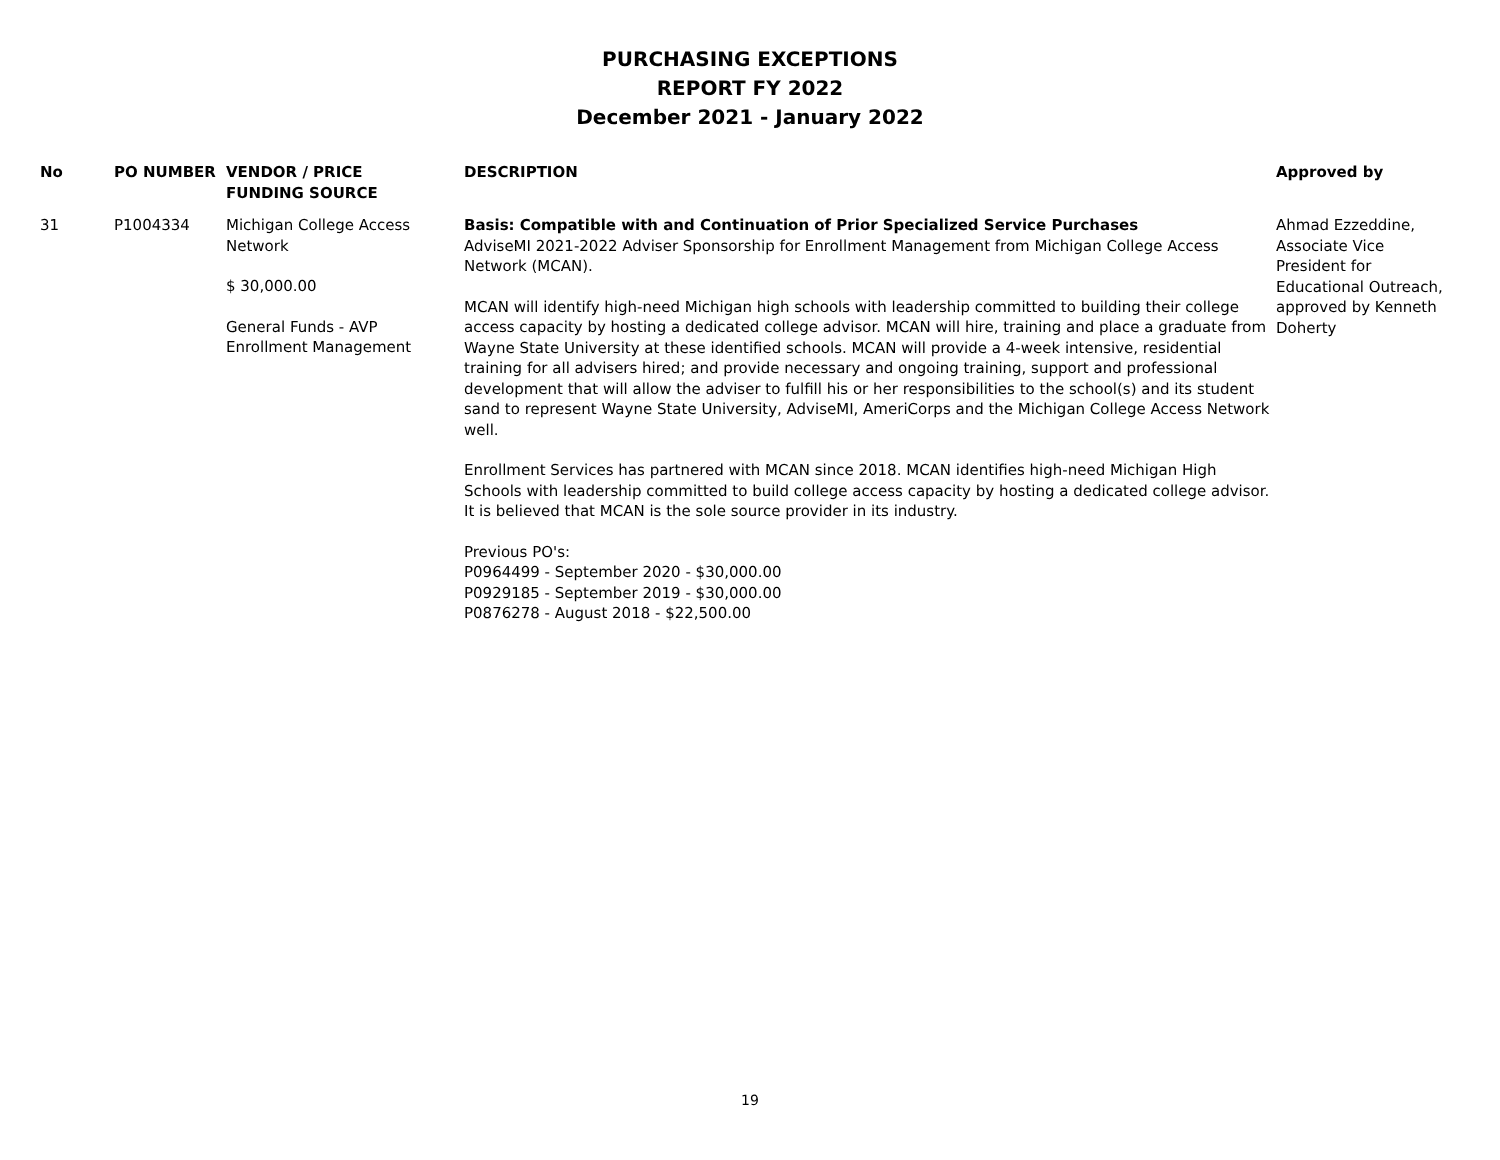PURCHASING EXCEPTIONS
REPORT FY 2022
December 2021 - January 2022
| No | PO NUMBER | VENDOR / PRICE FUNDING SOURCE | DESCRIPTION | Approved by |
| --- | --- | --- | --- | --- |
| 31 | P1004334 | Michigan College Access Network $ 30,000.00 General Funds - AVP Enrollment Management | Basis: Compatible with and Continuation of Prior Specialized Service Purchases AdviseMI 2021-2022 Adviser Sponsorship for Enrollment Management from Michigan College Access Network (MCAN). MCAN will identify high-need Michigan high schools with leadership committed to building their college access capacity by hosting a dedicated college advisor. MCAN will hire, training and place a graduate from Wayne State University at these identified schools. MCAN will provide a 4-week intensive, residential training for all advisers hired; and provide necessary and ongoing training, support and professional development that will allow the adviser to fulfill his or her responsibilities to the school(s) and its student sand to represent Wayne State University, AdviseMI, AmeriCorps and the Michigan College Access Network well. Enrollment Services has partnered with MCAN since 2018. MCAN identifies high-need Michigan High Schools with leadership committed to build college access capacity by hosting a dedicated college advisor. It is believed that MCAN is the sole source provider in its industry. Previous PO's: P0964499 - September 2020 - $30,000.00 P0929185 - September 2019 - $30,000.00 P0876278 - August 2018 - $22,500.00 | Ahmad Ezzeddine, Associate Vice President for Educational Outreach, approved by Kenneth Doherty |
19